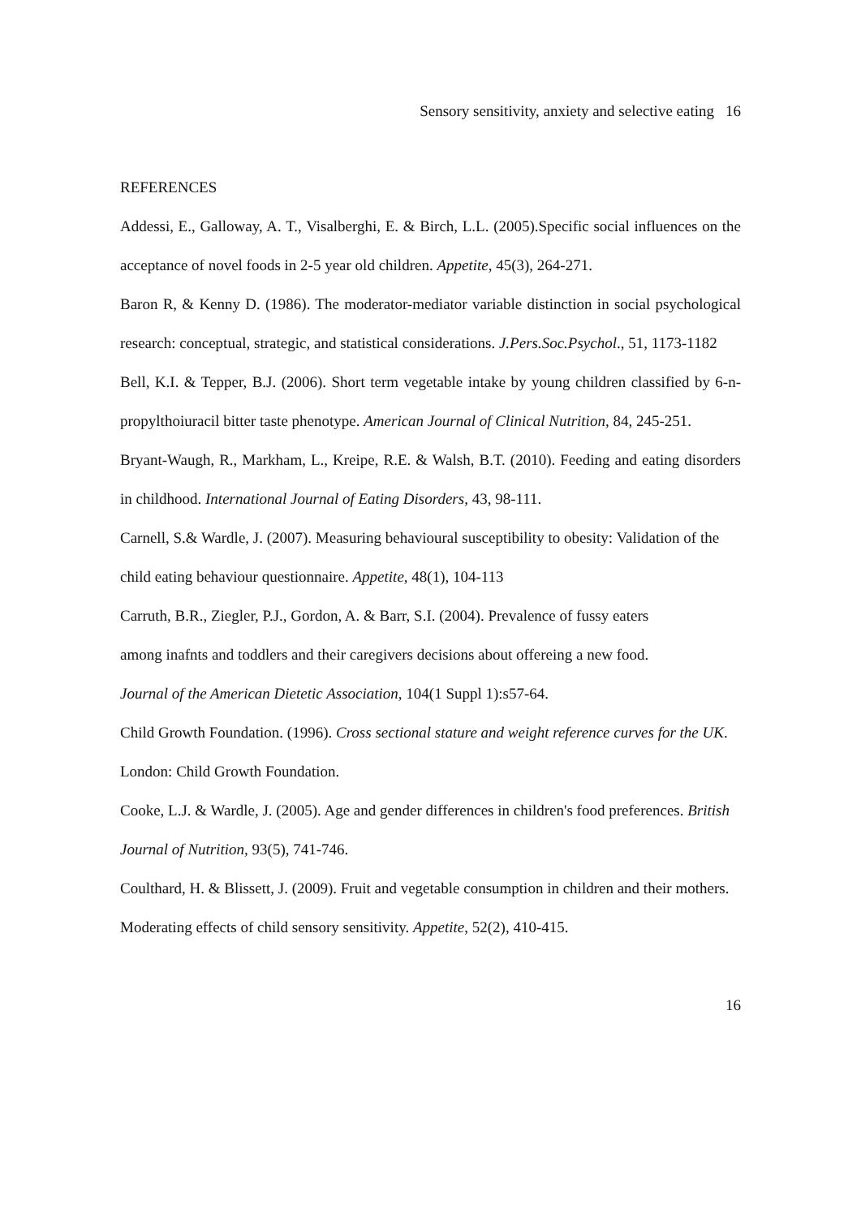Sensory sensitivity, anxiety and selective eating 16
REFERENCES
Addessi, E., Galloway, A. T., Visalberghi, E. & Birch, L.L. (2005).Specific social influences on the acceptance of novel foods in 2-5 year old children. Appetite, 45(3), 264-271.
Baron R, & Kenny D. (1986). The moderator-mediator variable distinction in social psychological research: conceptual, strategic, and statistical considerations. J.Pers.Soc.Psychol., 51, 1173-1182
Bell, K.I. & Tepper, B.J. (2006). Short term vegetable intake by young children classified by 6-n-propylthoiuracil bitter taste phenotype. American Journal of Clinical Nutrition, 84, 245-251.
Bryant-Waugh, R., Markham, L., Kreipe, R.E. & Walsh, B.T. (2010). Feeding and eating disorders in childhood. International Journal of Eating Disorders, 43, 98-111.
Carnell, S.& Wardle, J. (2007). Measuring behavioural susceptibility to obesity: Validation of the child eating behaviour questionnaire. Appetite, 48(1), 104-113
Carruth, B.R., Ziegler, P.J., Gordon, A. & Barr, S.I. (2004). Prevalence of fussy eaters
among inafnts and toddlers and their caregivers decisions about offereing a new food.
Journal of the American Dietetic Association, 104(1 Suppl 1):s57-64.
Child Growth Foundation. (1996). Cross sectional stature and weight reference curves for the UK. London: Child Growth Foundation.
Cooke, L.J. & Wardle, J. (2005). Age and gender differences in children's food preferences. British Journal of Nutrition, 93(5), 741-746.
Coulthard, H. & Blissett, J. (2009). Fruit and vegetable consumption in children and their mothers. Moderating effects of child sensory sensitivity. Appetite, 52(2), 410-415.
16